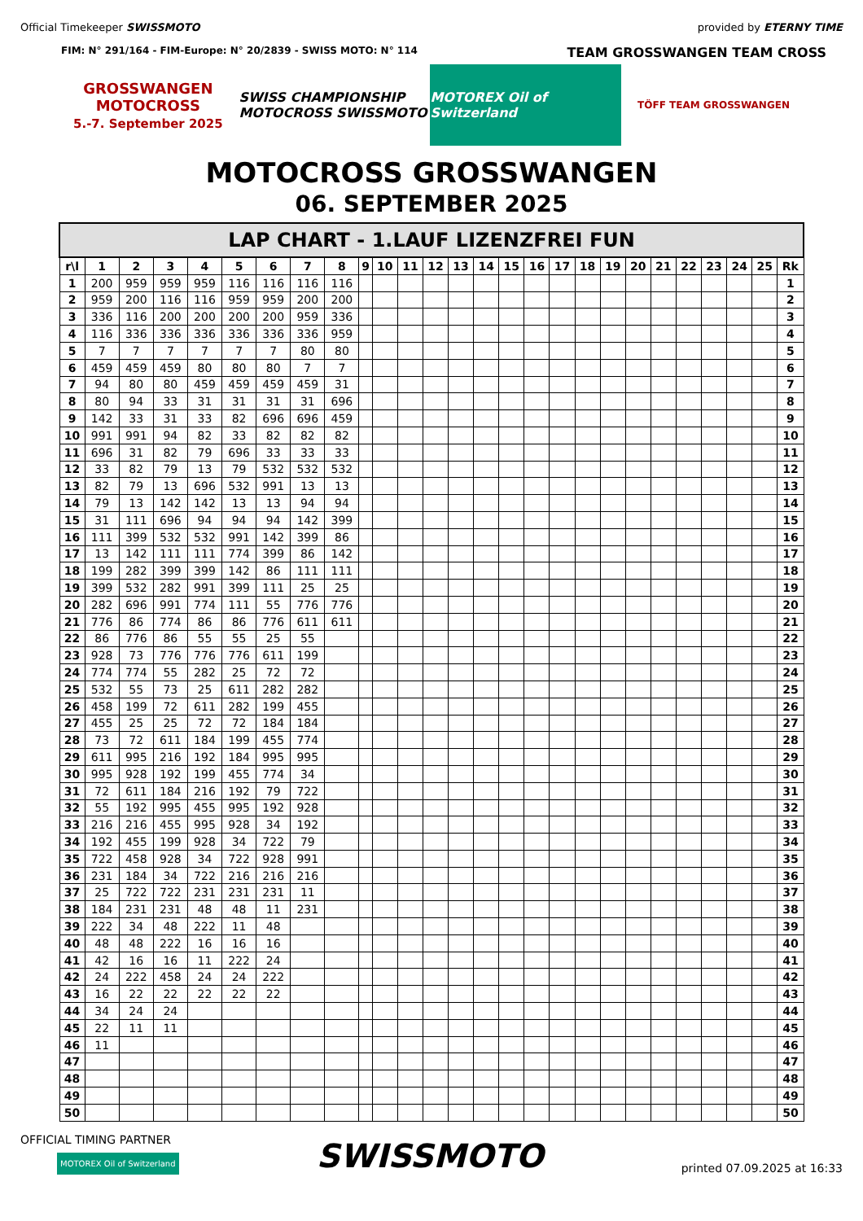Official Timekeeper SWISSMOTO provided by ETERNY TIME
FIM: N° 291/164 - FIM-Europe: N° 20/2839 - SWISS MOTO: N° 114 TEAM GROSSWANGEN TEAM CROSS
GROSSWANGEN
MOTOCROSS
5.-7. September 2025
SWISS CHAMPIONSHIP MOTOCROSS SWISSMOTO
MOTOREX Oil of Switzerland
TÖFF TEAM GROSSWANGEN
MOTOCROSS GROSSWANGEN
06. SEPTEMBER 2025
| LAP CHART - 1.LAUF LIZENZFREI FUN | | | | | | | | | | | | | | | | | | | | | | | | | | |
| --- | --- | --- | --- | --- | --- | --- | --- | --- | --- | --- | --- | --- | --- | --- | --- | --- | --- | --- | --- | --- | --- | --- | --- | --- | --- | --- |
| r\l | 1 | 2 | 3 | 4 | 5 | 6 | 7 | 8 | 9 | 10 | 11 | 12 | 13 | 14 | 15 | 16 | 17 | 18 | 19 | 20 | 21 | 22 | 23 | 24 | 25 | Rk |
| 1 | 200 | 959 | 959 | 959 | 116 | 116 | 116 | 116 | | | | | | | | | | | | | | | | | | 1 |
| 2 | 959 | 200 | 116 | 116 | 959 | 959 | 200 | 200 | | | | | | | | | | | | | | | | | | 2 |
| 3 | 336 | 116 | 200 | 200 | 200 | 200 | 959 | 336 | | | | | | | | | | | | | | | | | | 3 |
| 4 | 116 | 336 | 336 | 336 | 336 | 336 | 336 | 959 | | | | | | | | | | | | | | | | | | 4 |
| 5 | 7 | 7 | 7 | 7 | 7 | 7 | 80 | 80 | | | | | | | | | | | | | | | | | | 5 |
| 6 | 459 | 459 | 459 | 80 | 80 | 80 | 7 | 7 | | | | | | | | | | | | | | | | | | 6 |
| 7 | 94 | 80 | 80 | 459 | 459 | 459 | 459 | 31 | | | | | | | | | | | | | | | | | | 7 |
| 8 | 80 | 94 | 33 | 31 | 31 | 31 | 31 | 696 | | | | | | | | | | | | | | | | | | 8 |
| 9 | 142 | 33 | 31 | 33 | 82 | 696 | 696 | 459 | | | | | | | | | | | | | | | | | | 9 |
| 10 | 991 | 991 | 94 | 82 | 33 | 82 | 82 | 82 | | | | | | | | | | | | | | | | | | 10 |
| 11 | 696 | 31 | 82 | 79 | 696 | 33 | 33 | 33 | | | | | | | | | | | | | | | | | | 11 |
| 12 | 33 | 82 | 79 | 13 | 79 | 532 | 532 | 532 | | | | | | | | | | | | | | | | | | 12 |
| 13 | 82 | 79 | 13 | 696 | 532 | 991 | 13 | 13 | | | | | | | | | | | | | | | | | | 13 |
| 14 | 79 | 13 | 142 | 142 | 13 | 13 | 94 | 94 | | | | | | | | | | | | | | | | | | 14 |
| 15 | 31 | 111 | 696 | 94 | 94 | 94 | 142 | 399 | | | | | | | | | | | | | | | | | | 15 |
| 16 | 111 | 399 | 532 | 532 | 991 | 142 | 399 | 86 | | | | | | | | | | | | | | | | | | 16 |
| 17 | 13 | 142 | 111 | 111 | 774 | 399 | 86 | 142 | | | | | | | | | | | | | | | | | | 17 |
| 18 | 199 | 282 | 399 | 399 | 142 | 86 | 111 | 111 | | | | | | | | | | | | | | | | | | 18 |
| 19 | 399 | 532 | 282 | 991 | 399 | 111 | 25 | 25 | | | | | | | | | | | | | | | | | | 19 |
| 20 | 282 | 696 | 991 | 774 | 111 | 55 | 776 | 776 | | | | | | | | | | | | | | | | | | 20 |
| 21 | 776 | 86 | 774 | 86 | 86 | 776 | 611 | 611 | | | | | | | | | | | | | | | | | | 21 |
| 22 | 86 | 776 | 86 | 55 | 55 | 25 | 55 | | | | | | | | | | | | | | | | | | | 22 |
| 23 | 928 | 73 | 776 | 776 | 776 | 611 | 199 | | | | | | | | | | | | | | | | | | | 23 |
| 24 | 774 | 774 | 55 | 282 | 25 | 72 | 72 | | | | | | | | | | | | | | | | | | | 24 |
| 25 | 532 | 55 | 73 | 25 | 611 | 282 | 282 | | | | | | | | | | | | | | | | | | | 25 |
| 26 | 458 | 199 | 72 | 611 | 282 | 199 | 455 | | | | | | | | | | | | | | | | | | | 26 |
| 27 | 455 | 25 | 25 | 72 | 72 | 184 | 184 | | | | | | | | | | | | | | | | | | | 27 |
| 28 | 73 | 72 | 611 | 184 | 199 | 455 | 774 | | | | | | | | | | | | | | | | | | | 28 |
| 29 | 611 | 995 | 216 | 192 | 184 | 995 | 995 | | | | | | | | | | | | | | | | | | | 29 |
| 30 | 995 | 928 | 192 | 199 | 455 | 774 | 34 | | | | | | | | | | | | | | | | | | | 30 |
| 31 | 72 | 611 | 184 | 216 | 192 | 79 | 722 | | | | | | | | | | | | | | | | | | | 31 |
| 32 | 55 | 192 | 995 | 455 | 995 | 192 | 928 | | | | | | | | | | | | | | | | | | | 32 |
| 33 | 216 | 216 | 455 | 995 | 928 | 34 | 192 | | | | | | | | | | | | | | | | | | | 33 |
| 34 | 192 | 455 | 199 | 928 | 34 | 722 | 79 | | | | | | | | | | | | | | | | | | | 34 |
| 35 | 722 | 458 | 928 | 34 | 722 | 928 | 991 | | | | | | | | | | | | | | | | | | | 35 |
| 36 | 231 | 184 | 34 | 722 | 216 | 216 | 216 | | | | | | | | | | | | | | | | | | | 36 |
| 37 | 25 | 722 | 722 | 231 | 231 | 231 | 11 | | | | | | | | | | | | | | | | | | | 37 |
| 38 | 184 | 231 | 231 | 48 | 48 | 11 | 231 | | | | | | | | | | | | | | | | | | | 38 |
| 39 | 222 | 34 | 48 | 222 | 11 | 48 | | | | | | | | | | | | | | | | | | | | 39 |
| 40 | 48 | 48 | 222 | 16 | 16 | 16 | | | | | | | | | | | | | | | | | | | | 40 |
| 41 | 42 | 16 | 16 | 11 | 222 | 24 | | | | | | | | | | | | | | | | | | | | 41 |
| 42 | 24 | 222 | 458 | 24 | 24 | 222 | | | | | | | | | | | | | | | | | | | | 42 |
| 43 | 16 | 22 | 22 | 22 | 22 | 22 | | | | | | | | | | | | | | | | | | | | 43 |
| 44 | 34 | 24 | 24 | | | | | | | | | | | | | | | | | | | | | | | 44 |
| 45 | 22 | 11 | 11 | | | | | | | | | | | | | | | | | | | | | | | 45 |
| 46 | 11 | | | | | | | | | | | | | | | | | | | | | | | | | 46 |
| 47 | | | | | | | | | | | | | | | | | | | | | | | | | | 47 |
| 48 | | | | | | | | | | | | | | | | | | | | | | | | | | 48 |
| 49 | | | | | | | | | | | | | | | | | | | | | | | | | | 49 |
| 50 | | | | | | | | | | | | | | | | | | | | | | | | | | 50 |
OFFICIAL TIMING PARTNER
MOTOREX Oil of Switzerland
SWISSMOTO
printed 07.09.2025 at 16:33